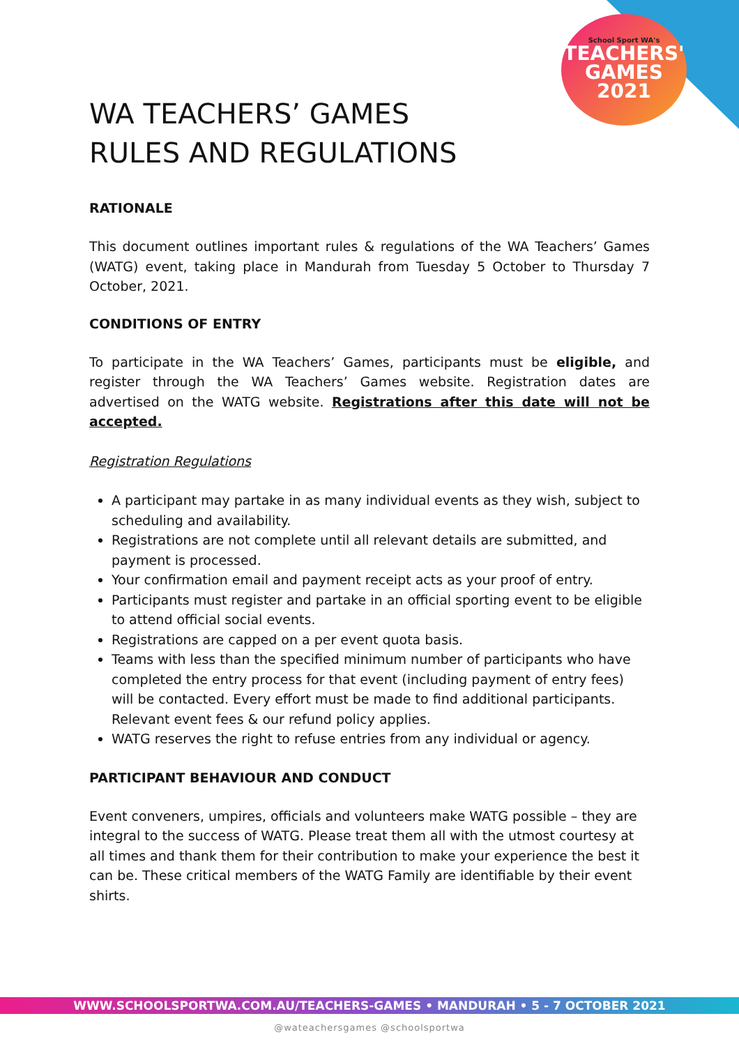School Sport WA's
TEACHERS'
GAMES
2021
WA TEACHERS’ GAMES
RULES AND REGULATIONS
RATIONALE
This document outlines important rules & regulations of the WA Teachers’ Games (WATG) event, taking place in Mandurah from Tuesday 5 October to Thursday 7 October, 2021.
CONDITIONS OF ENTRY
To participate in the WA Teachers’ Games, participants must be eligible, and register through the WA Teachers’ Games website. Registration dates are advertised on the WATG website. Registrations after this date will not be accepted.
Registration Regulations
A participant may partake in as many individual events as they wish, subject to scheduling and availability.
Registrations are not complete until all relevant details are submitted, and payment is processed.
Your confirmation email and payment receipt acts as your proof of entry.
Participants must register and partake in an official sporting event to be eligible to attend official social events.
Registrations are capped on a per event quota basis.
Teams with less than the specified minimum number of participants who have completed the entry process for that event (including payment of entry fees) will be contacted. Every effort must be made to find additional participants. Relevant event fees & our refund policy applies.
WATG reserves the right to refuse entries from any individual or agency.
PARTICIPANT BEHAVIOUR AND CONDUCT
Event conveners, umpires, officials and volunteers make WATG possible – they are integral to the success of WATG. Please treat them all with the utmost courtesy at all times and thank them for their contribution to make your experience the best it can be. These critical members of the WATG Family are identifiable by their event shirts.
WWW.SCHOOLSPORTWA.COM.AU/TEACHERS-GAMES • MANDURAH • 5 - 7 OCTOBER 2021
@wateachersgames @schoolsportwa